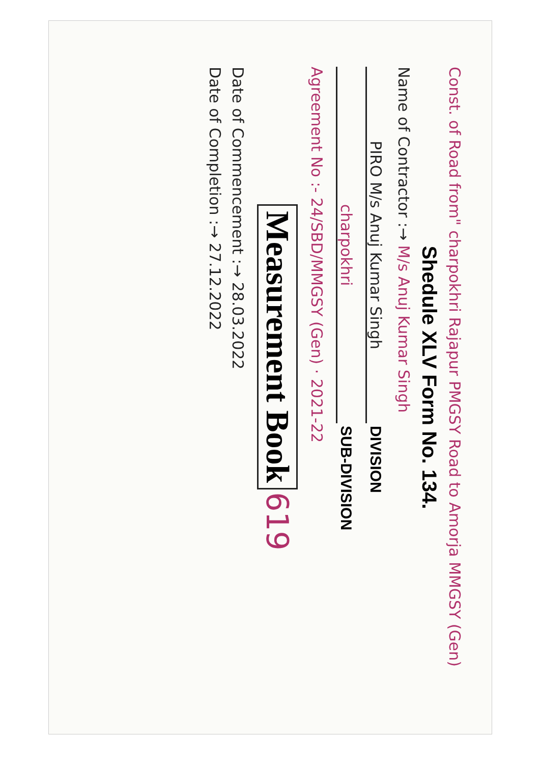Const. of Road from" charpokhri Rajapur PMGSY Road to Amorja MMGSY (Gen)
Shedule XLV Form No. 134.
Name of Contractor :→ M/s Anuj Kumar Singh
PIRO M/s Anuj Kumar Singh DIVISION
charpokhri SUB-DIVISION
Agreement No :- 24/SBD/MMGSY (Gen) · 2021-22
Measurement Book 619
Date of Commencement :→ 28.03.2022
Date of Completion :→ 27.12.2022